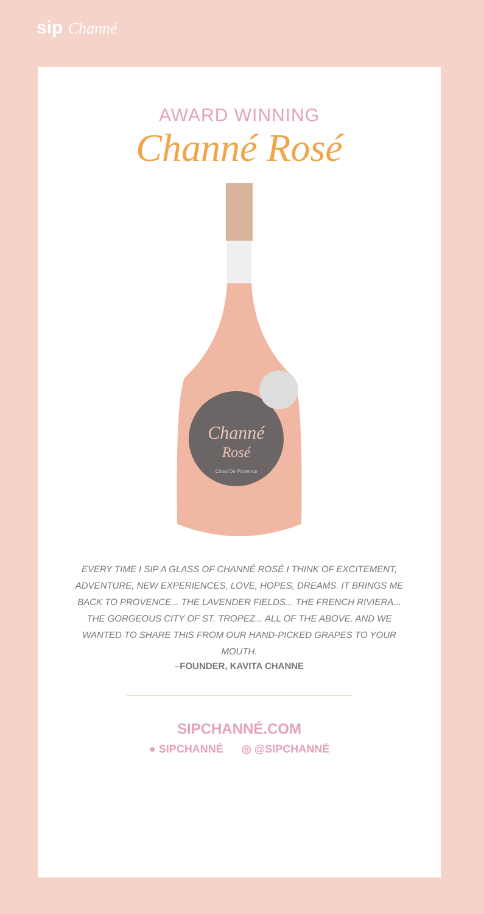sip Channé
AWARD WINNING
Channé Rosé
Channé
Rosé
Côtes De Provence
EVERY TIME I SIP A GLASS OF CHANNÉ ROSÉ I THINK OF EXCITEMENT, ADVENTURE, NEW EXPERIENCES, LOVE, HOPES, DREAMS. IT BRINGS ME BACK TO PROVENCE... THE LAVENDER FIELDS... THE FRENCH RIVIERA... THE GORGEOUS CITY OF ST. TROPEZ... ALL OF THE ABOVE. AND WE WANTED TO SHARE THIS FROM OUR HAND-PICKED GRAPES TO YOUR MOUTH.
–FOUNDER, KAVITA CHANNE
SIPCHANNÉ.COM
● SIPCHANNÉ ◎ @SIPCHANNÉ